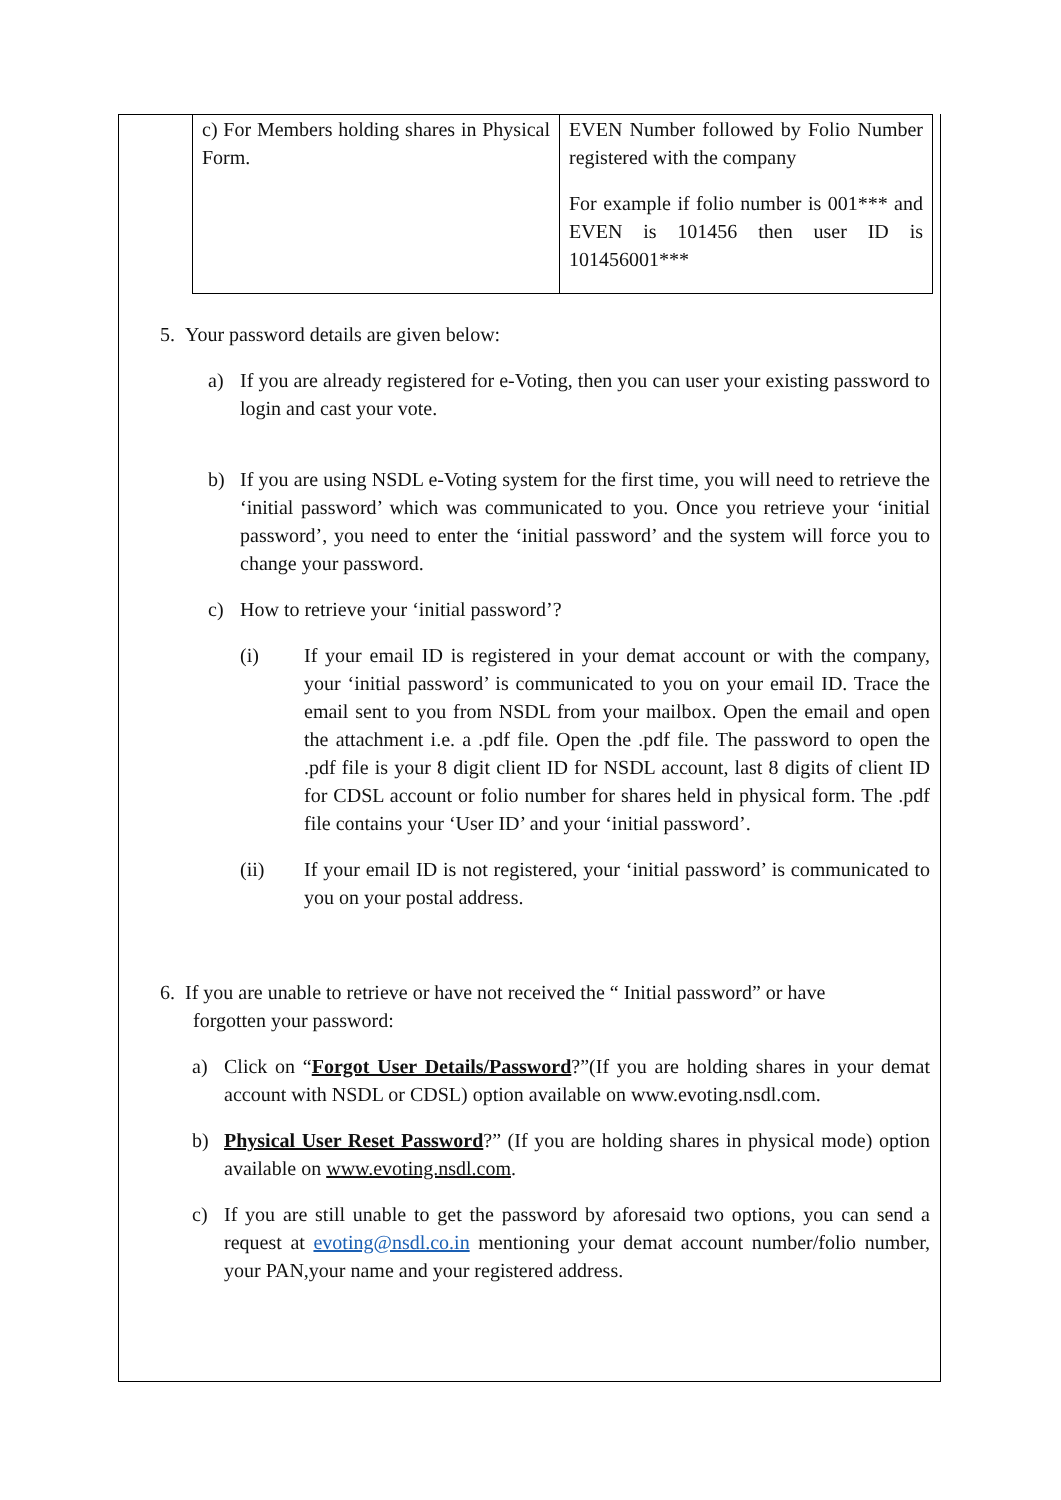| c) For Members holding shares in Physical Form. | EVEN Number followed by Folio Number registered with the company For example if folio number is 001*** and EVEN is 101456 then user ID is 101456001*** |
5. Your password details are given below:
a) If you are already registered for e-Voting, then you can user your existing password to login and cast your vote.
b) If you are using NSDL e-Voting system for the first time, you will need to retrieve the ‘initial password’ which was communicated to you. Once you retrieve your ‘initial password’, you need to enter the ‘initial password’ and the system will force you to change your password.
c) How to retrieve your ‘initial password’?
(i) If your email ID is registered in your demat account or with the company, your ‘initial password’ is communicated to you on your email ID. Trace the email sent to you from NSDL from your mailbox. Open the email and open the attachment i.e. a .pdf file. Open the .pdf file. The password to open the .pdf file is your 8 digit client ID for NSDL account, last 8 digits of client ID for CDSL account or folio number for shares held in physical form. The .pdf file contains your ‘User ID’ and your ‘initial password’.
(ii) If your email ID is not registered, your ‘initial password’ is communicated to you on your postal address.
6. If you are unable to retrieve or have not received the “ Initial password” or have
forgotten your password:
a) Click on “Forgot User Details/Password?”(If you are holding shares in your demat account with NSDL or CDSL) option available on www.evoting.nsdl.com.
b) Physical User Reset Password?” (If you are holding shares in physical mode) option available on www.evoting.nsdl.com.
c) If you are still unable to get the password by aforesaid two options, you can send a request at evoting@nsdl.co.in mentioning your demat account number/folio number, your PAN,your name and your registered address.